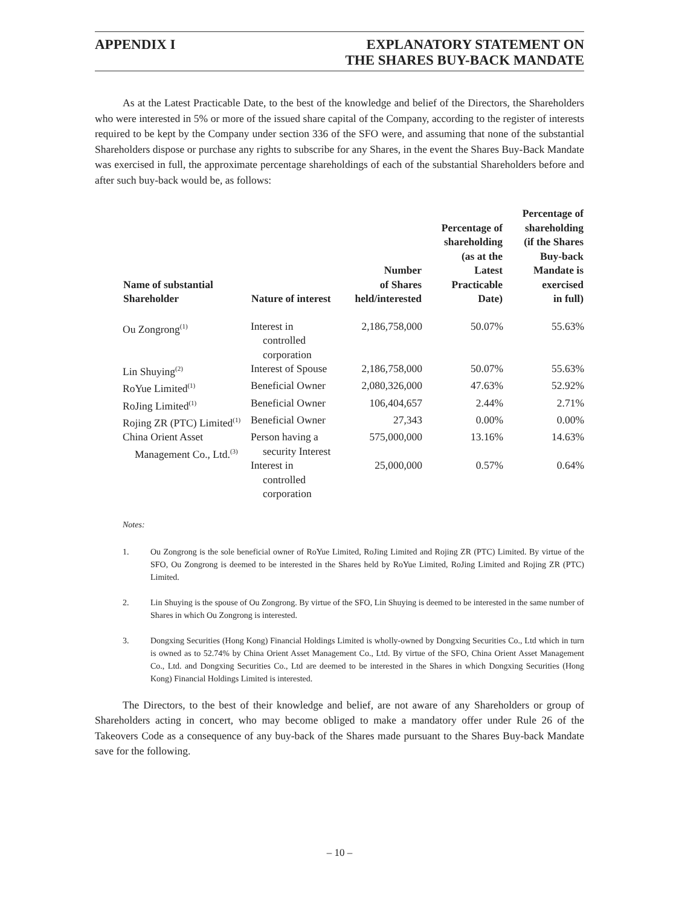APPENDIX I EXPLANATORY STATEMENT ON
THE SHARES BUY-BACK MANDATE
As at the Latest Practicable Date, to the best of the knowledge and belief of the Directors, the Shareholders who were interested in 5% or more of the issued share capital of the Company, according to the register of interests required to be kept by the Company under section 336 of the SFO were, and assuming that none of the substantial Shareholders dispose or purchase any rights to subscribe for any Shares, in the event the Shares Buy-Back Mandate was exercised in full, the approximate percentage shareholdings of each of the substantial Shareholders before and after such buy-back would be, as follows:
| Name of substantial Shareholder | Nature of interest | Number of Shares held/interested | Percentage of shareholding (as at the Latest Practicable Date) | Percentage of shareholding (if the Shares Buy-back Mandate is exercised in full) |
| --- | --- | --- | --- | --- |
| Ou Zongrong<sup>(1)</sup> | Interest in controlled corporation | 2,186,758,000 | 50.07% | 55.63% |
| Lin Shuying<sup>(2)</sup> | Interest of Spouse | 2,186,758,000 | 50.07% | 55.63% |
| RoYue Limited<sup>(1)</sup> | Beneficial Owner | 2,080,326,000 | 47.63% | 52.92% |
| RoJing Limited<sup>(1)</sup> | Beneficial Owner | 106,404,657 | 2.44% | 2.71% |
| Rojing ZR (PTC) Limited<sup>(1)</sup> | Beneficial Owner | 27,343 | 0.00% | 0.00% |
| China Orient Asset Management Co., Ltd.<sup>(3)</sup> | Person having a security Interest | 575,000,000 | 13.16% | 14.63% |
| | Interest in controlled corporation | 25,000,000 | 0.57% | 0.64% |
Notes:
1. Ou Zongrong is the sole beneficial owner of RoYue Limited, RoJing Limited and Rojing ZR (PTC) Limited. By virtue of the SFO, Ou Zongrong is deemed to be interested in the Shares held by RoYue Limited, RoJing Limited and Rojing ZR (PTC) Limited.
2. Lin Shuying is the spouse of Ou Zongrong. By virtue of the SFO, Lin Shuying is deemed to be interested in the same number of Shares in which Ou Zongrong is interested.
3. Dongxing Securities (Hong Kong) Financial Holdings Limited is wholly-owned by Dongxing Securities Co., Ltd which in turn is owned as to 52.74% by China Orient Asset Management Co., Ltd. By virtue of the SFO, China Orient Asset Management Co., Ltd. and Dongxing Securities Co., Ltd are deemed to be interested in the Shares in which Dongxing Securities (Hong Kong) Financial Holdings Limited is interested.
The Directors, to the best of their knowledge and belief, are not aware of any Shareholders or group of Shareholders acting in concert, who may become obliged to make a mandatory offer under Rule 26 of the Takeovers Code as a consequence of any buy-back of the Shares made pursuant to the Shares Buy-back Mandate save for the following.
– 10 –